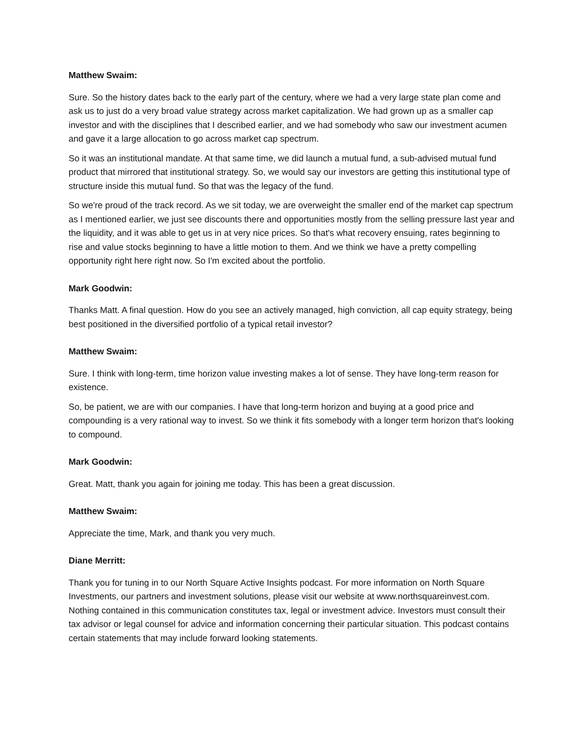Matthew Swaim:
Sure. So the history dates back to the early part of the century, where we had a very large state plan come and ask us to just do a very broad value strategy across market capitalization. We had grown up as a smaller cap investor and with the disciplines that I described earlier, and we had somebody who saw our investment acumen and gave it a large allocation to go across market cap spectrum.
So it was an institutional mandate. At that same time, we did launch a mutual fund, a sub-advised mutual fund product that mirrored that institutional strategy. So, we would say our investors are getting this institutional type of structure inside this mutual fund. So that was the legacy of the fund.
So we're proud of the track record. As we sit today, we are overweight the smaller end of the market cap spectrum as I mentioned earlier, we just see discounts there and opportunities mostly from the selling pressure last year and the liquidity, and it was able to get us in at very nice prices. So that's what recovery ensuing, rates beginning to rise and value stocks beginning to have a little motion to them. And we think we have a pretty compelling opportunity right here right now. So I'm excited about the portfolio.
Mark Goodwin:
Thanks Matt. A final question. How do you see an actively managed, high conviction, all cap equity strategy, being best positioned in the diversified portfolio of a typical retail investor?
Matthew Swaim:
Sure. I think with long-term, time horizon value investing makes a lot of sense. They have long-term reason for existence.
So, be patient, we are with our companies. I have that long-term horizon and buying at a good price and compounding is a very rational way to invest. So we think it fits somebody with a longer term horizon that's looking to compound.
Mark Goodwin:
Great. Matt, thank you again for joining me today. This has been a great discussion.
Matthew Swaim:
Appreciate the time, Mark, and thank you very much.
Diane Merritt:
Thank you for tuning in to our North Square Active Insights podcast. For more information on North Square Investments, our partners and investment solutions, please visit our website at www.northsquareinvest.com. Nothing contained in this communication constitutes tax, legal or investment advice. Investors must consult their tax advisor or legal counsel for advice and information concerning their particular situation. This podcast contains certain statements that may include forward looking statements.